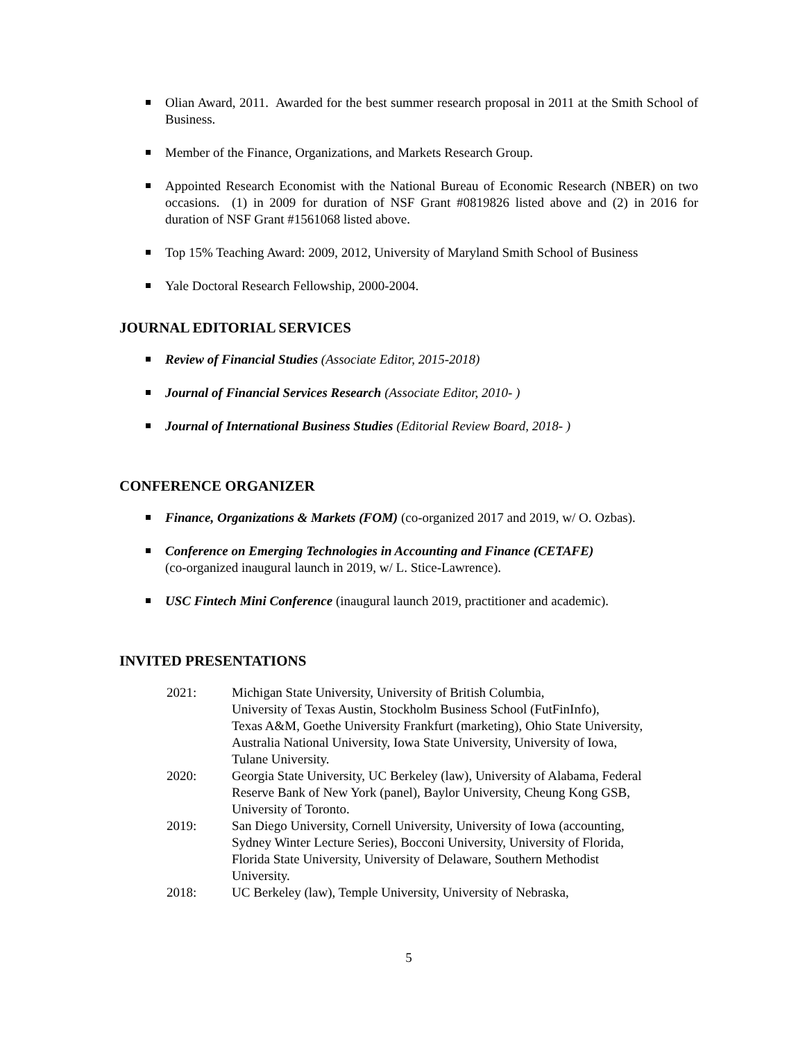Olian Award, 2011. Awarded for the best summer research proposal in 2011 at the Smith School of Business.
Member of the Finance, Organizations, and Markets Research Group.
Appointed Research Economist with the National Bureau of Economic Research (NBER) on two occasions. (1) in 2009 for duration of NSF Grant #0819826 listed above and (2) in 2016 for duration of NSF Grant #1561068 listed above.
Top 15% Teaching Award: 2009, 2012, University of Maryland Smith School of Business
Yale Doctoral Research Fellowship, 2000-2004.
JOURNAL EDITORIAL SERVICES
Review of Financial Studies (Associate Editor, 2015-2018)
Journal of Financial Services Research (Associate Editor, 2010- )
Journal of International Business Studies (Editorial Review Board, 2018- )
CONFERENCE ORGANIZER
Finance, Organizations & Markets (FOM) (co-organized 2017 and 2019, w/ O. Ozbas).
Conference on Emerging Technologies in Accounting and Finance (CETAFE)
(co-organized inaugural launch in 2019, w/ L. Stice-Lawrence).
USC Fintech Mini Conference (inaugural launch 2019, practitioner and academic).
INVITED PRESENTATIONS
2021: Michigan State University, University of British Columbia,
University of Texas Austin, Stockholm Business School (FutFinInfo),
Texas A&M, Goethe University Frankfurt (marketing), Ohio State University,
Australia National University, Iowa State University, University of Iowa,
Tulane University.
2020: Georgia State University, UC Berkeley (law), University of Alabama, Federal
Reserve Bank of New York (panel), Baylor University, Cheung Kong GSB,
University of Toronto.
2019: San Diego University, Cornell University, University of Iowa (accounting,
Sydney Winter Lecture Series), Bocconi University, University of Florida,
Florida State University, University of Delaware, Southern Methodist
University.
2018: UC Berkeley (law), Temple University, University of Nebraska,
5